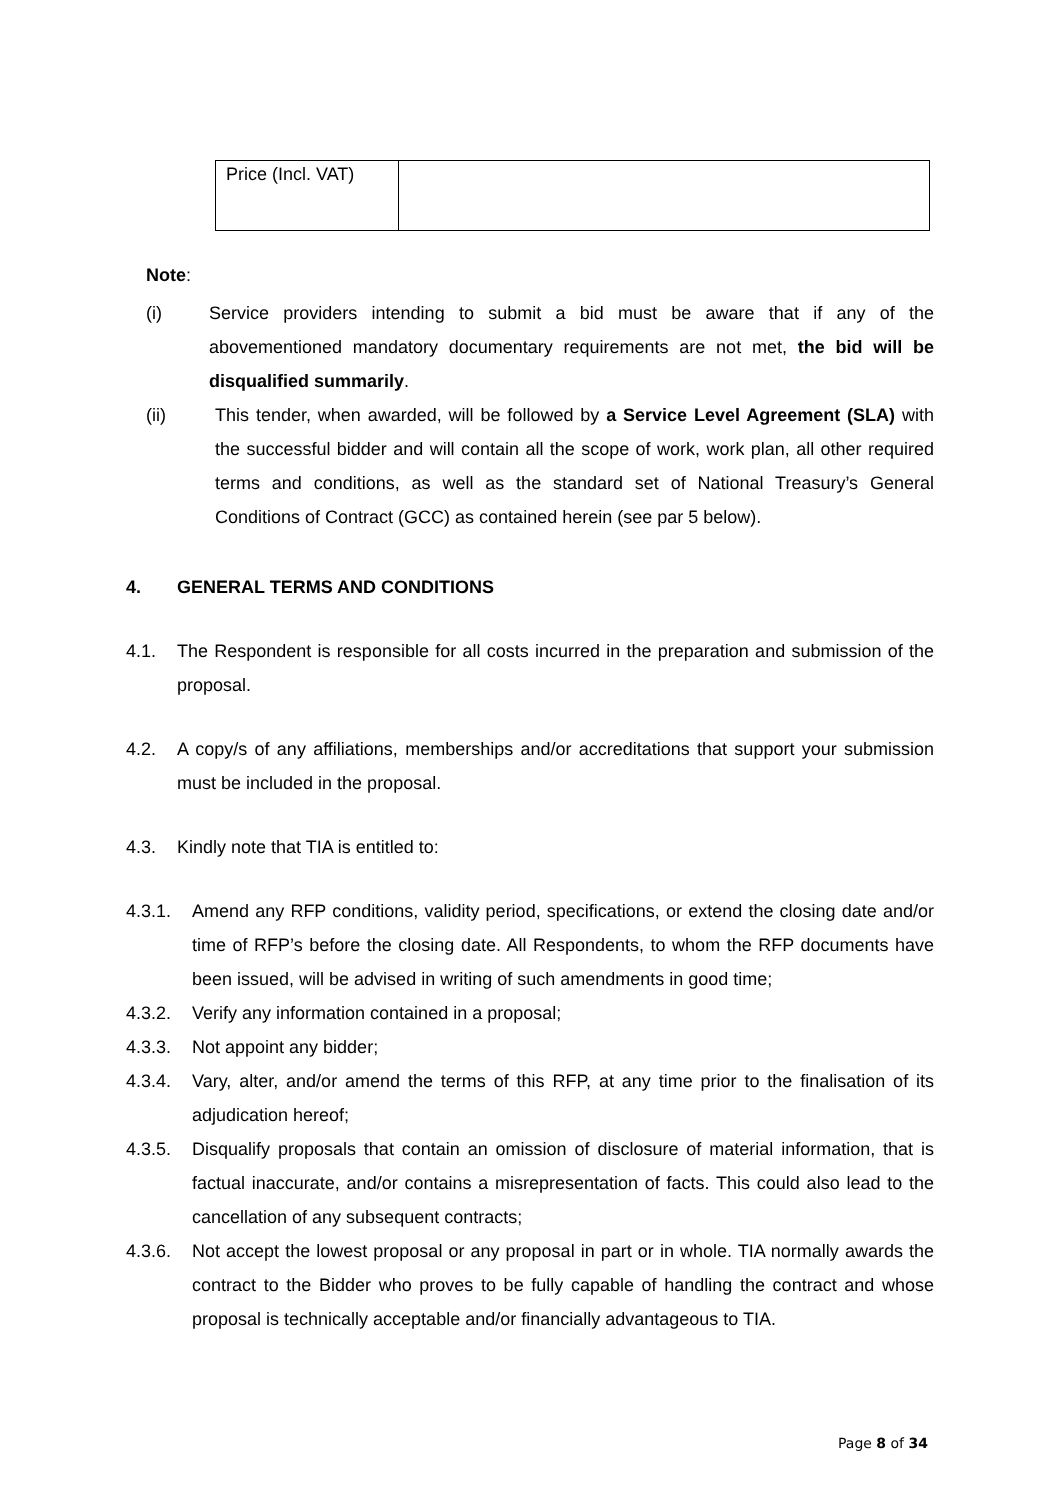| Price (Incl. VAT) | |
Note:
(i) Service providers intending to submit a bid must be aware that if any of the abovementioned mandatory documentary requirements are not met, the bid will be disqualified summarily.
(ii) This tender, when awarded, will be followed by a Service Level Agreement (SLA) with the successful bidder and will contain all the scope of work, work plan, all other required terms and conditions, as well as the standard set of National Treasury’s General Conditions of Contract (GCC) as contained herein (see par 5 below).
4. GENERAL TERMS AND CONDITIONS
4.1. The Respondent is responsible for all costs incurred in the preparation and submission of the proposal.
4.2. A copy/s of any affiliations, memberships and/or accreditations that support your submission must be included in the proposal.
4.3. Kindly note that TIA is entitled to:
4.3.1. Amend any RFP conditions, validity period, specifications, or extend the closing date and/or time of RFP’s before the closing date. All Respondents, to whom the RFP documents have been issued, will be advised in writing of such amendments in good time;
4.3.2. Verify any information contained in a proposal;
4.3.3. Not appoint any bidder;
4.3.4. Vary, alter, and/or amend the terms of this RFP, at any time prior to the finalisation of its adjudication hereof;
4.3.5. Disqualify proposals that contain an omission of disclosure of material information, that is factual inaccurate, and/or contains a misrepresentation of facts. This could also lead to the cancellation of any subsequent contracts;
4.3.6. Not accept the lowest proposal or any proposal in part or in whole. TIA normally awards the contract to the Bidder who proves to be fully capable of handling the contract and whose proposal is technically acceptable and/or financially advantageous to TIA.
Page 8 of 34